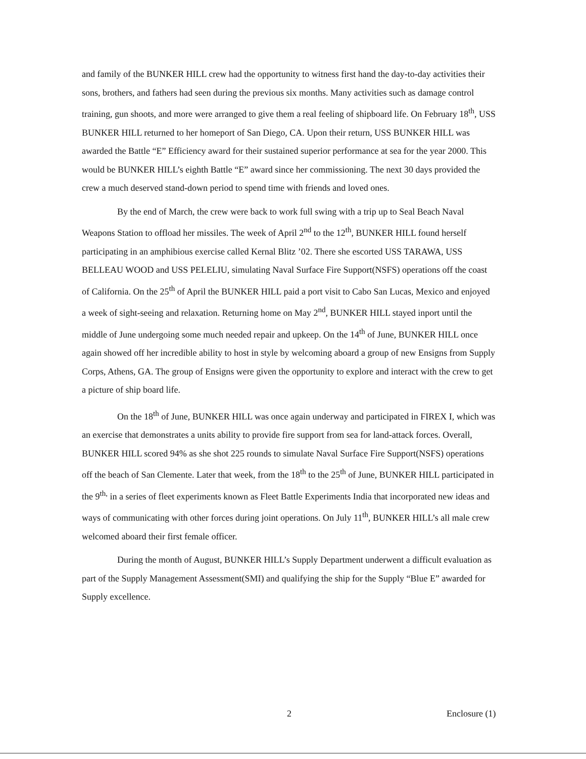and family of the BUNKER HILL crew had the opportunity to witness first hand the day-to-day activities their sons, brothers, and fathers had seen during the previous six months. Many activities such as damage control training, gun shoots, and more were arranged to give them a real feeling of shipboard life. On February 18<sup>th</sup>, USS BUNKER HILL returned to her homeport of San Diego, CA. Upon their return, USS BUNKER HILL was awarded the Battle “E” Efficiency award for their sustained superior performance at sea for the year 2000. This would be BUNKER HILL’s eighth Battle “E” award since her commissioning. The next 30 days provided the crew a much deserved stand-down period to spend time with friends and loved ones.
By the end of March, the crew were back to work full swing with a trip up to Seal Beach Naval Weapons Station to offload her missiles. The week of April 2<sup>nd</sup> to the 12<sup>th</sup>, BUNKER HILL found herself participating in an amphibious exercise called Kernal Blitz ’02. There she escorted USS TARAWA, USS BELLEAU WOOD and USS PELELIU, simulating Naval Surface Fire Support(NSFS) operations off the coast of California. On the 25<sup>th</sup> of April the BUNKER HILL paid a port visit to Cabo San Lucas, Mexico and enjoyed a week of sight-seeing and relaxation. Returning home on May 2<sup>nd</sup>, BUNKER HILL stayed inport until the middle of June undergoing some much needed repair and upkeep. On the 14<sup>th</sup> of June, BUNKER HILL once again showed off her incredible ability to host in style by welcoming aboard a group of new Ensigns from Supply Corps, Athens, GA. The group of Ensigns were given the opportunity to explore and interact with the crew to get a picture of ship board life.
On the 18<sup>th</sup> of June, BUNKER HILL was once again underway and participated in FIREX I, which was an exercise that demonstrates a units ability to provide fire support from sea for land-attack forces. Overall, BUNKER HILL scored 94% as she shot 225 rounds to simulate Naval Surface Fire Support(NSFS) operations off the beach of San Clemente. Later that week, from the 18<sup>th</sup> to the 25<sup>th</sup> of June, BUNKER HILL participated in the 9<sup>th,</sup> in a series of fleet experiments known as Fleet Battle Experiments India that incorporated new ideas and ways of communicating with other forces during joint operations. On July 11<sup>th</sup>, BUNKER HILL’s all male crew welcomed aboard their first female officer.
During the month of August, BUNKER HILL’s Supply Department underwent a difficult evaluation as part of the Supply Management Assessment(SMI) and qualifying the ship for the Supply “Blue E” awarded for Supply excellence.
2 Enclosure (1)